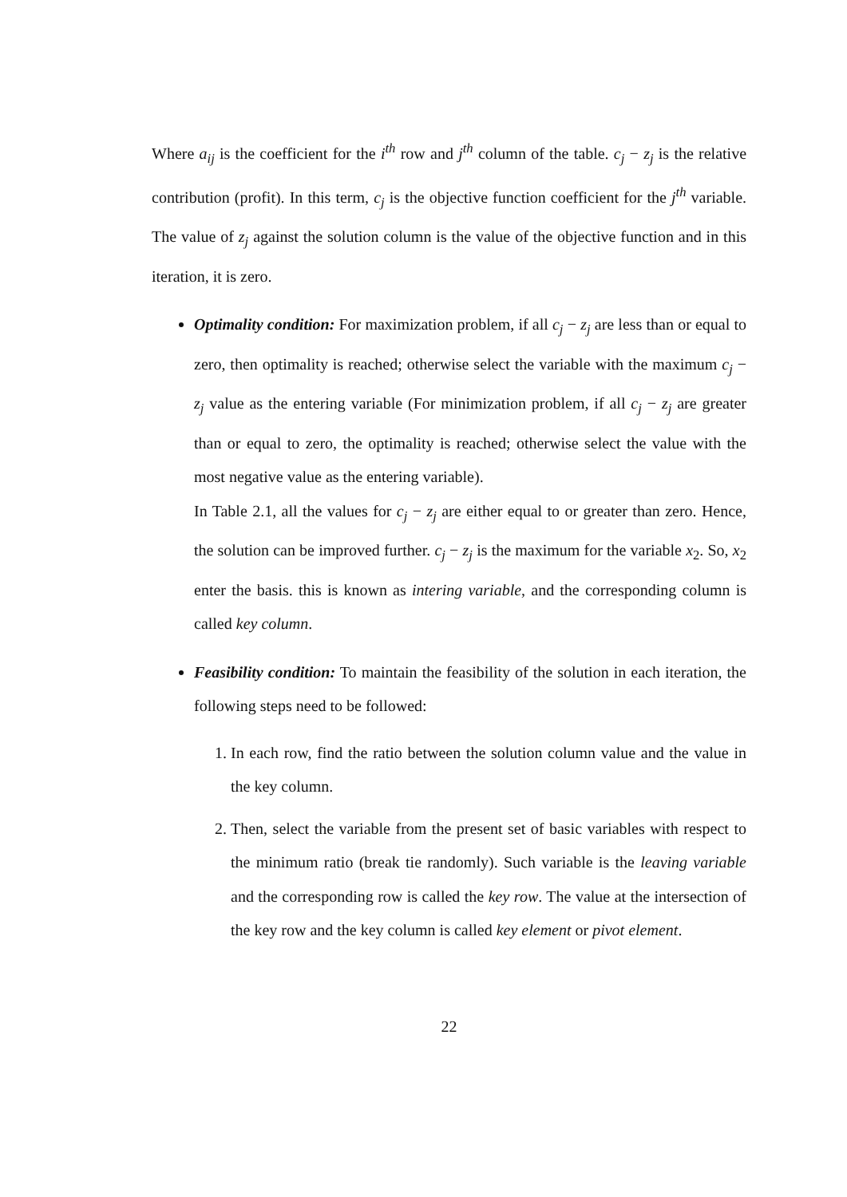Where a<sub>ij</sub> is the coefficient for the i<sup>th</sup> row and j<sup>th</sup> column of the table. c<sub>j</sub> − z<sub>j</sub> is the relative contribution (profit). In this term, c<sub>j</sub> is the objective function coefficient for the j<sup>th</sup> variable. The value of z<sub>j</sub> against the solution column is the value of the objective function and in this iteration, it is zero.
Optimality condition: For maximization problem, if all c<sub>j</sub> − z<sub>j</sub> are less than or equal to zero, then optimality is reached; otherwise select the variable with the maximum c<sub>j</sub> − z<sub>j</sub> value as the entering variable (For minimization problem, if all c<sub>j</sub> − z<sub>j</sub> are greater than or equal to zero, the optimality is reached; otherwise select the value with the most negative value as the entering variable).
In Table 2.1, all the values for c<sub>j</sub> − z<sub>j</sub> are either equal to or greater than zero. Hence, the solution can be improved further. c<sub>j</sub> − z<sub>j</sub> is the maximum for the variable x<sub>2</sub>. So, x<sub>2</sub> enter the basis. this is known as intering variable, and the corresponding column is called key column.
Feasibility condition: To maintain the feasibility of the solution in each iteration, the following steps need to be followed:
1. In each row, find the ratio between the solution column value and the value in the key column.
2. Then, select the variable from the present set of basic variables with respect to the minimum ratio (break tie randomly). Such variable is the leaving variable and the corresponding row is called the key row. The value at the intersection of the key row and the key column is called key element or pivot element.
22